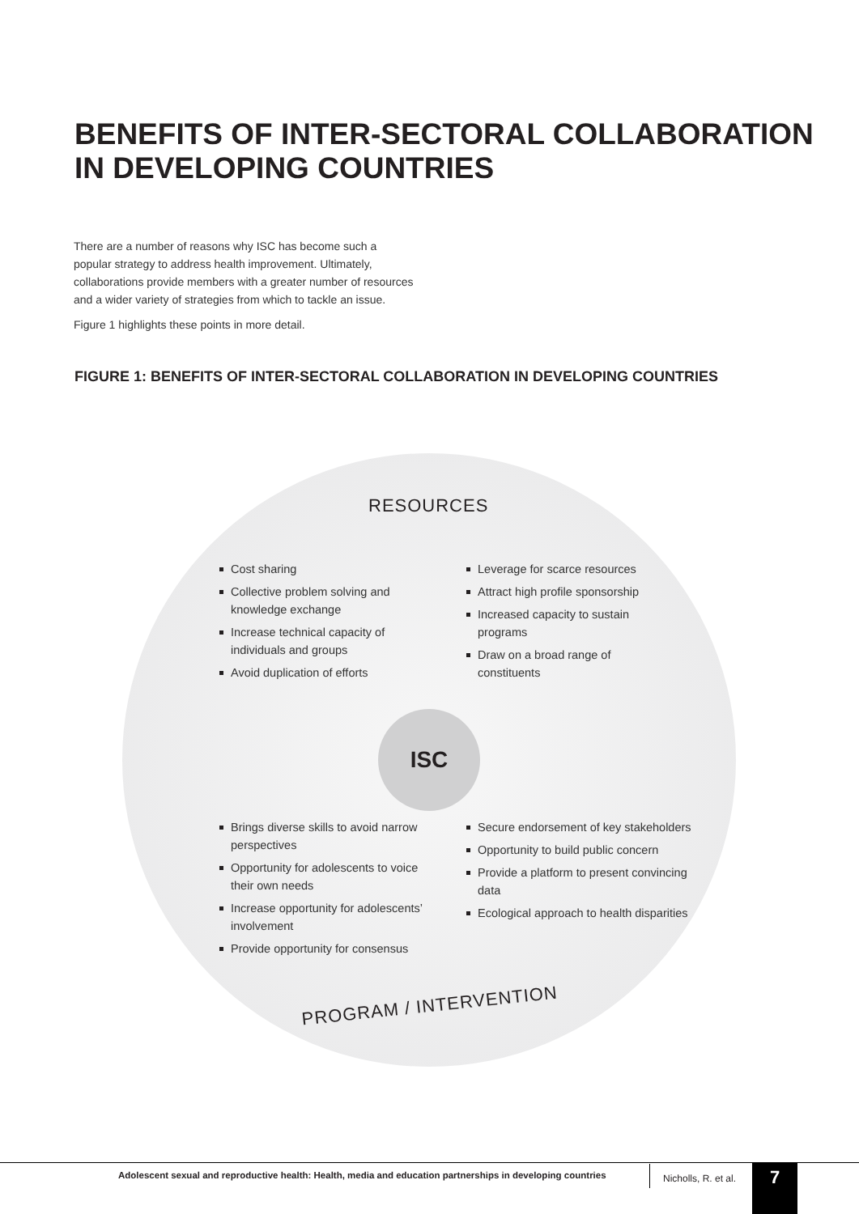BENEFITS OF INTER-SECTORAL COLLABORATION
IN DEVELOPING COUNTRIES
There are a number of reasons why ISC has become such a popular strategy to address health improvement. Ultimately, collaborations provide members with a greater number of resources and a wider variety of strategies from which to tackle an issue.
Figure 1 highlights these points in more detail.
FIGURE 1: BENEFITS OF INTER-SECTORAL COLLABORATION IN DEVELOPING COUNTRIES
RESOURCES
Cost sharing
Collective problem solving and knowledge exchange
Increase technical capacity of individuals and groups
Avoid duplication of efforts
Leverage for scarce resources
Attract high profile sponsorship
Increased capacity to sustain programs
Draw on a broad range of constituents
ISC
Brings diverse skills to avoid narrow perspectives
Opportunity for adolescents to voice their own needs
Increase opportunity for adolescents’ involvement
Provide opportunity for consensus
Secure endorsement of key stakeholders
Opportunity to build public concern
Provide a platform to present convincing data
Ecological approach to health disparities
PROGRAM / INTERVENTION
Adolescent sexual and reproductive health: Health, media and education partnerships in developing countries
Nicholls, R. et al. 7